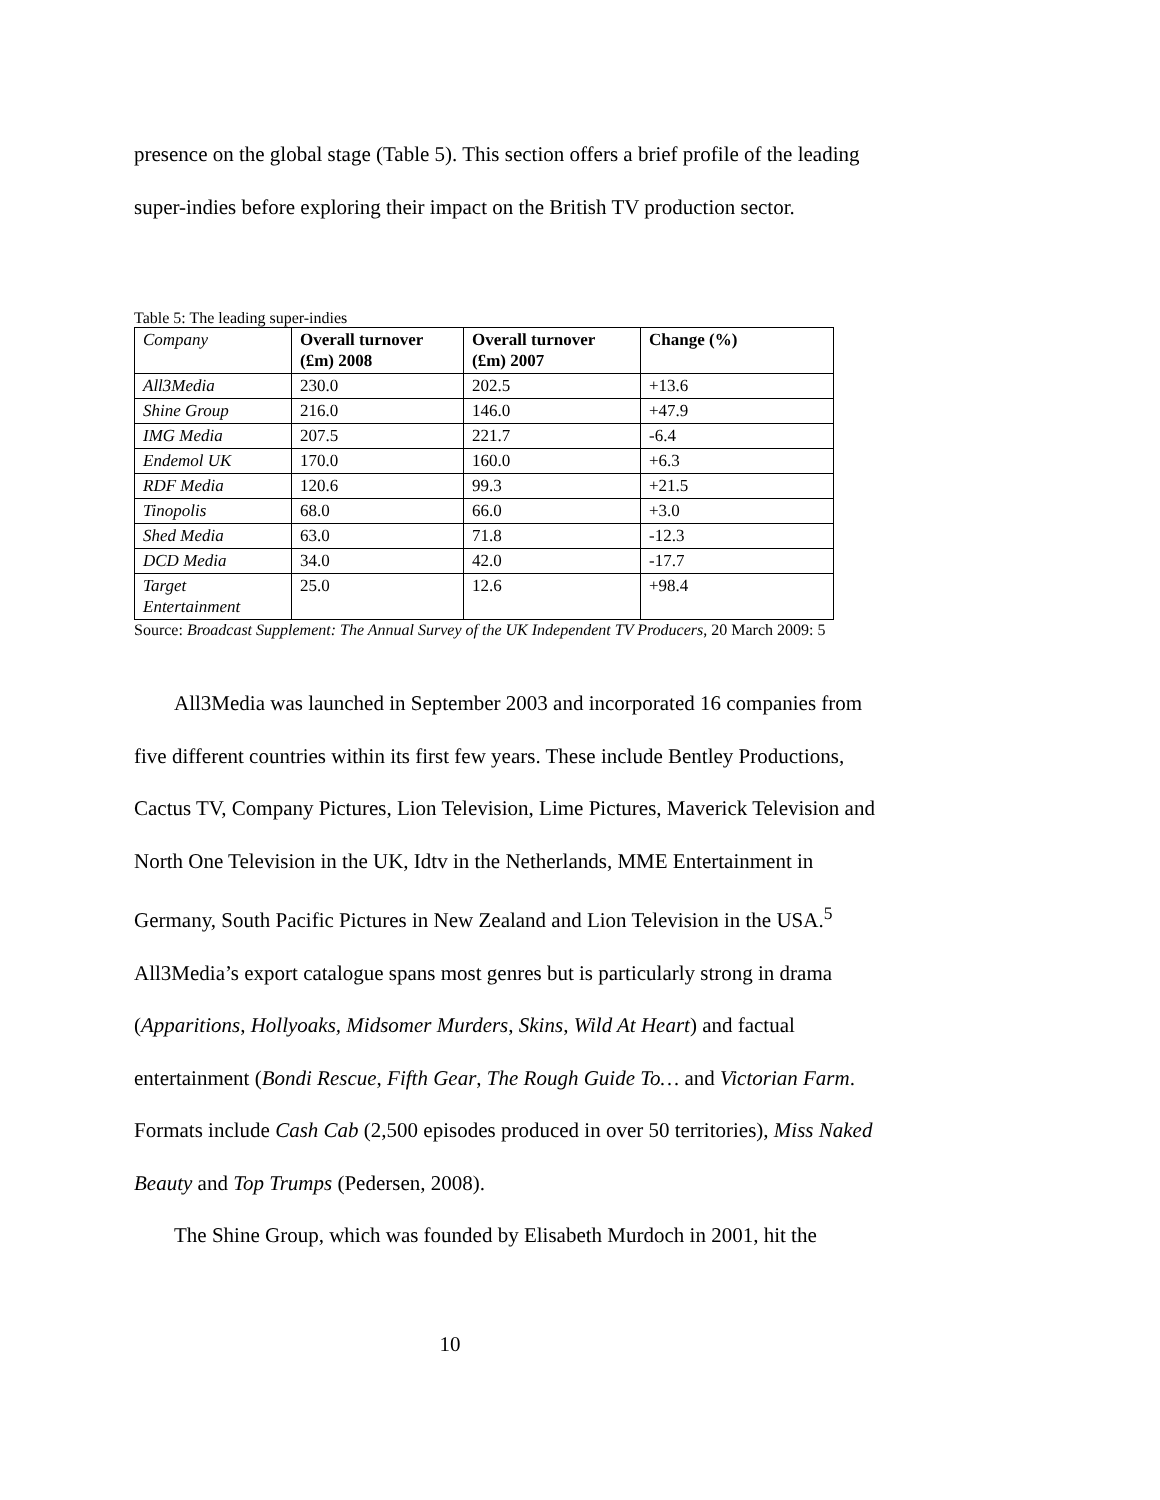presence on the global stage (Table 5). This section offers a brief profile of the leading super-indies before exploring their impact on the British TV production sector.
Table 5: The leading super-indies
| Company | Overall turnover (£m) 2008 | Overall turnover (£m) 2007 | Change (%) |
| --- | --- | --- | --- |
| All3Media | 230.0 | 202.5 | +13.6 |
| Shine Group | 216.0 | 146.0 | +47.9 |
| IMG Media | 207.5 | 221.7 | -6.4 |
| Endemol UK | 170.0 | 160.0 | +6.3 |
| RDF Media | 120.6 | 99.3 | +21.5 |
| Tinopolis | 68.0 | 66.0 | +3.0 |
| Shed Media | 63.0 | 71.8 | -12.3 |
| DCD Media | 34.0 | 42.0 | -17.7 |
| Target Entertainment | 25.0 | 12.6 | +98.4 |
Source: Broadcast Supplement: The Annual Survey of the UK Independent TV Producers, 20 March 2009: 5
All3Media was launched in September 2003 and incorporated 16 companies from five different countries within its first few years. These include Bentley Productions, Cactus TV, Company Pictures, Lion Television, Lime Pictures, Maverick Television and North One Television in the UK, Idtv in the Netherlands, MME Entertainment in Germany, South Pacific Pictures in New Zealand and Lion Television in the USA.<sup>5</sup> All3Media’s export catalogue spans most genres but is particularly strong in drama (Apparitions, Hollyoaks, Midsomer Murders, Skins, Wild At Heart) and factual entertainment (Bondi Rescue, Fifth Gear, The Rough Guide To… and Victorian Farm. Formats include Cash Cab (2,500 episodes produced in over 50 territories), Miss Naked Beauty and Top Trumps (Pedersen, 2008).
The Shine Group, which was founded by Elisabeth Murdoch in 2001, hit the
10